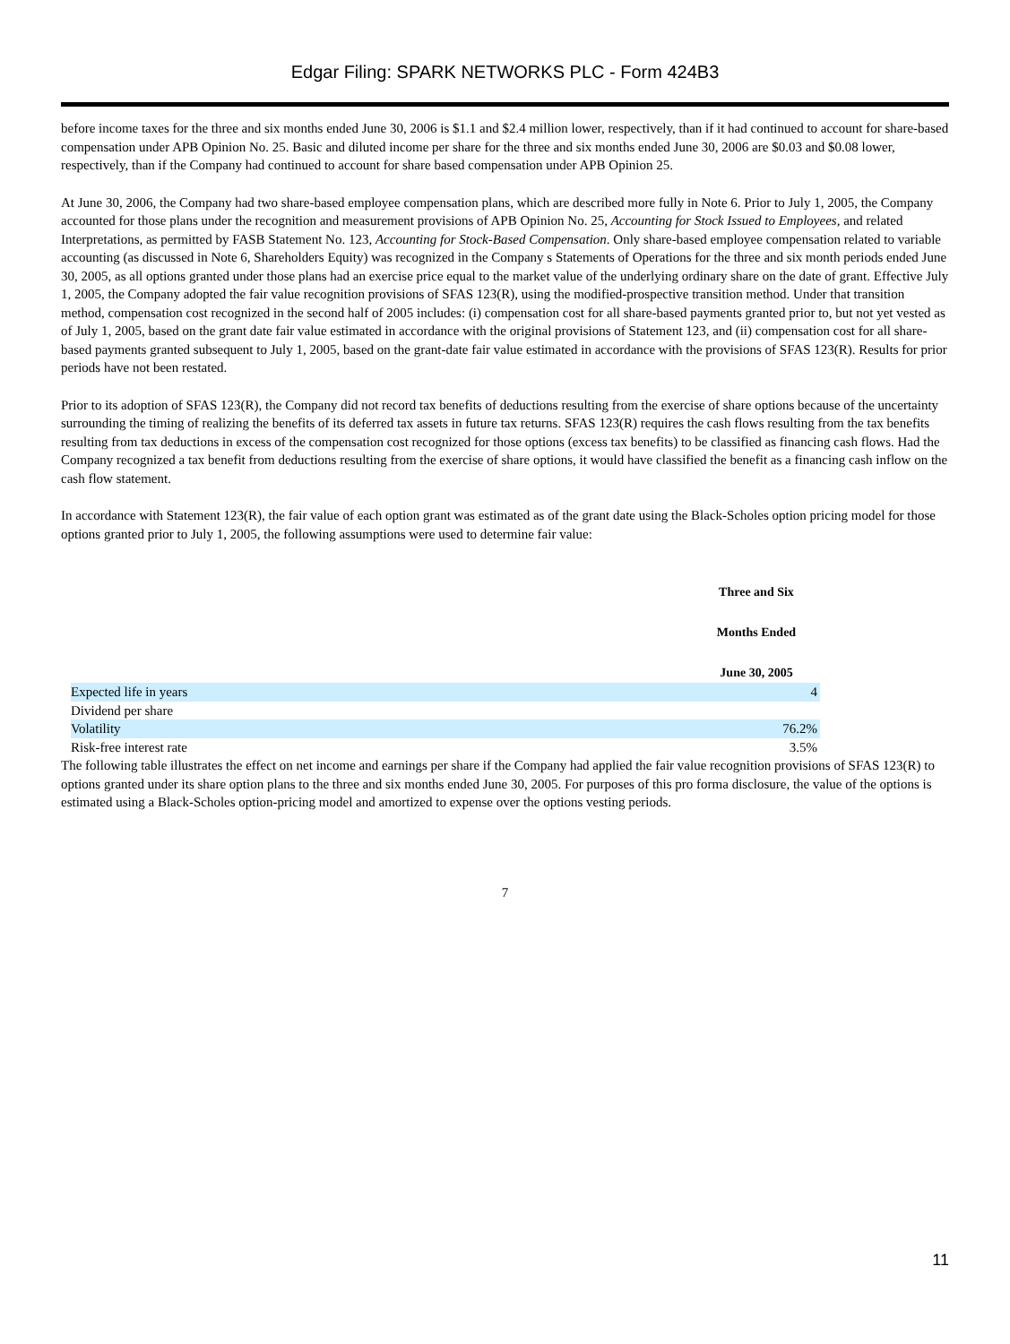Edgar Filing: SPARK NETWORKS PLC - Form 424B3
before income taxes for the three and six months ended June 30, 2006 is $1.1 and $2.4 million lower, respectively, than if it had continued to account for share-based compensation under APB Opinion No. 25. Basic and diluted income per share for the three and six months ended June 30, 2006 are $0.03 and $0.08 lower, respectively, than if the Company had continued to account for share based compensation under APB Opinion 25.
At June 30, 2006, the Company had two share-based employee compensation plans, which are described more fully in Note 6. Prior to July 1, 2005, the Company accounted for those plans under the recognition and measurement provisions of APB Opinion No. 25, Accounting for Stock Issued to Employees, and related Interpretations, as permitted by FASB Statement No. 123, Accounting for Stock-Based Compensation. Only share-based employee compensation related to variable accounting (as discussed in Note 6, Shareholders Equity) was recognized in the Company s Statements of Operations for the three and six month periods ended June 30, 2005, as all options granted under those plans had an exercise price equal to the market value of the underlying ordinary share on the date of grant. Effective July 1, 2005, the Company adopted the fair value recognition provisions of SFAS 123(R), using the modified-prospective transition method. Under that transition method, compensation cost recognized in the second half of 2005 includes: (i) compensation cost for all share-based payments granted prior to, but not yet vested as of July 1, 2005, based on the grant date fair value estimated in accordance with the original provisions of Statement 123, and (ii) compensation cost for all share-based payments granted subsequent to July 1, 2005, based on the grant-date fair value estimated in accordance with the provisions of SFAS 123(R). Results for prior periods have not been restated.
Prior to its adoption of SFAS 123(R), the Company did not record tax benefits of deductions resulting from the exercise of share options because of the uncertainty surrounding the timing of realizing the benefits of its deferred tax assets in future tax returns. SFAS 123(R) requires the cash flows resulting from the tax benefits resulting from tax deductions in excess of the compensation cost recognized for those options (excess tax benefits) to be classified as financing cash flows. Had the Company recognized a tax benefit from deductions resulting from the exercise of share options, it would have classified the benefit as a financing cash inflow on the cash flow statement.
In accordance with Statement 123(R), the fair value of each option grant was estimated as of the grant date using the Black-Scholes option pricing model for those options granted prior to July 1, 2005, the following assumptions were used to determine fair value:
| | Three and Six |
| | Months Ended |
| | June 30, 2005 |
| Expected life in years | 4 |
| Dividend per share | |
| Volatility | 76.2% |
| Risk-free interest rate | 3.5% |
The following table illustrates the effect on net income and earnings per share if the Company had applied the fair value recognition provisions of SFAS 123(R) to options granted under its share option plans to the three and six months ended June 30, 2005. For purposes of this pro forma disclosure, the value of the options is estimated using a Black-Scholes option-pricing model and amortized to expense over the options vesting periods.
7
11